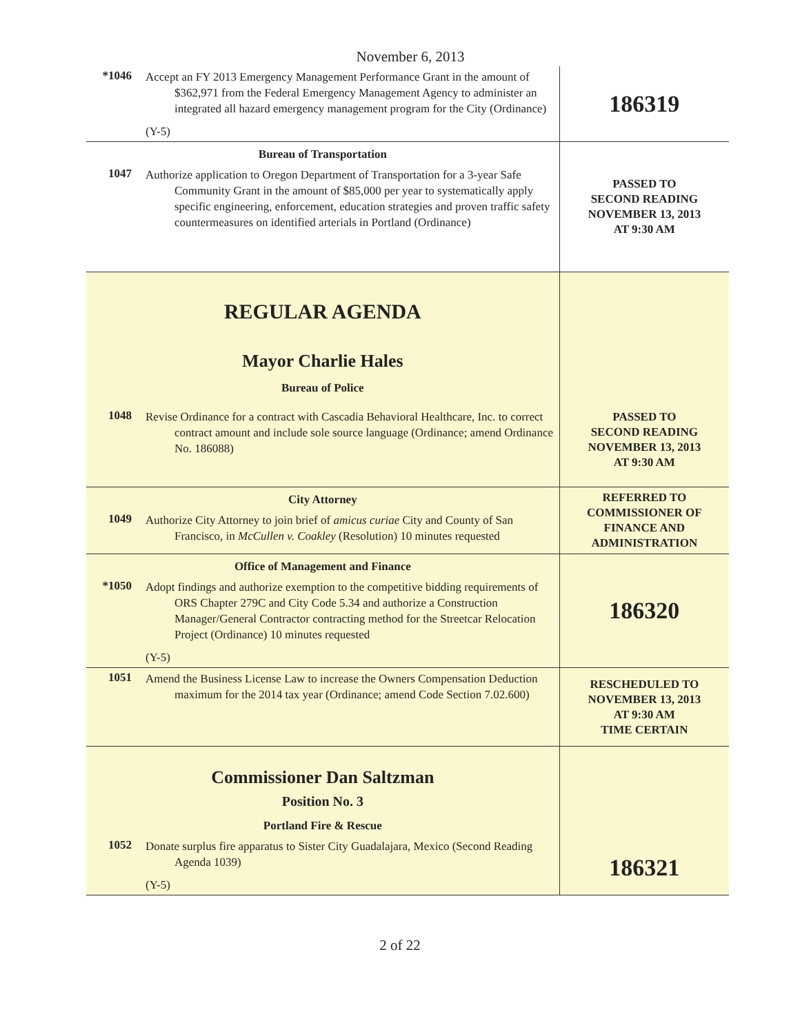November 6, 2013
| *1046 Accept an FY 2013 Emergency Management Performance Grant in the amount of $362,971 from the Federal Emergency Management Agency to administer an integrated all hazard emergency management program for the City (Ordinance) (Y-5) | 186319 |
| Bureau of Transportation 1047 Authorize application to Oregon Department of Transportation for a 3-year Safe Community Grant in the amount of $85,000 per year to systematically apply specific engineering, enforcement, education strategies and proven traffic safety countermeasures on identified arterials in Portland (Ordinance) | PASSED TO SECOND READING NOVEMBER 13, 2013 AT 9:30 AM |
| REGULAR AGENDA Mayor Charlie Hales Bureau of Police 1048 Revise Ordinance for a contract with Cascadia Behavioral Healthcare, Inc. to correct contract amount and include sole source language (Ordinance; amend Ordinance No. 186088) | PASSED TO SECOND READING NOVEMBER 13, 2013 AT 9:30 AM |
| City Attorney 1049 Authorize City Attorney to join brief of amicus curiae City and County of San Francisco, in McCullen v. Coakley (Resolution) 10 minutes requested | REFERRED TO COMMISSIONER OF FINANCE AND ADMINISTRATION |
| Office of Management and Finance *1050 Adopt findings and authorize exemption to the competitive bidding requirements of ORS Chapter 279C and City Code 5.34 and authorize a Construction Manager/General Contractor contracting method for the Streetcar Relocation Project (Ordinance) 10 minutes requested (Y-5) | 186320 |
| 1051 Amend the Business License Law to increase the Owners Compensation Deduction maximum for the 2014 tax year (Ordinance; amend Code Section 7.02.600) | RESCHEDULED TO NOVEMBER 13, 2013 AT 9:30 AM TIME CERTAIN |
| Commissioner Dan Saltzman Position No. 3 Portland Fire & Rescue 1052 Donate surplus fire apparatus to Sister City Guadalajara, Mexico (Second Reading Agenda 1039) (Y-5) | 186321 |
2 of 22